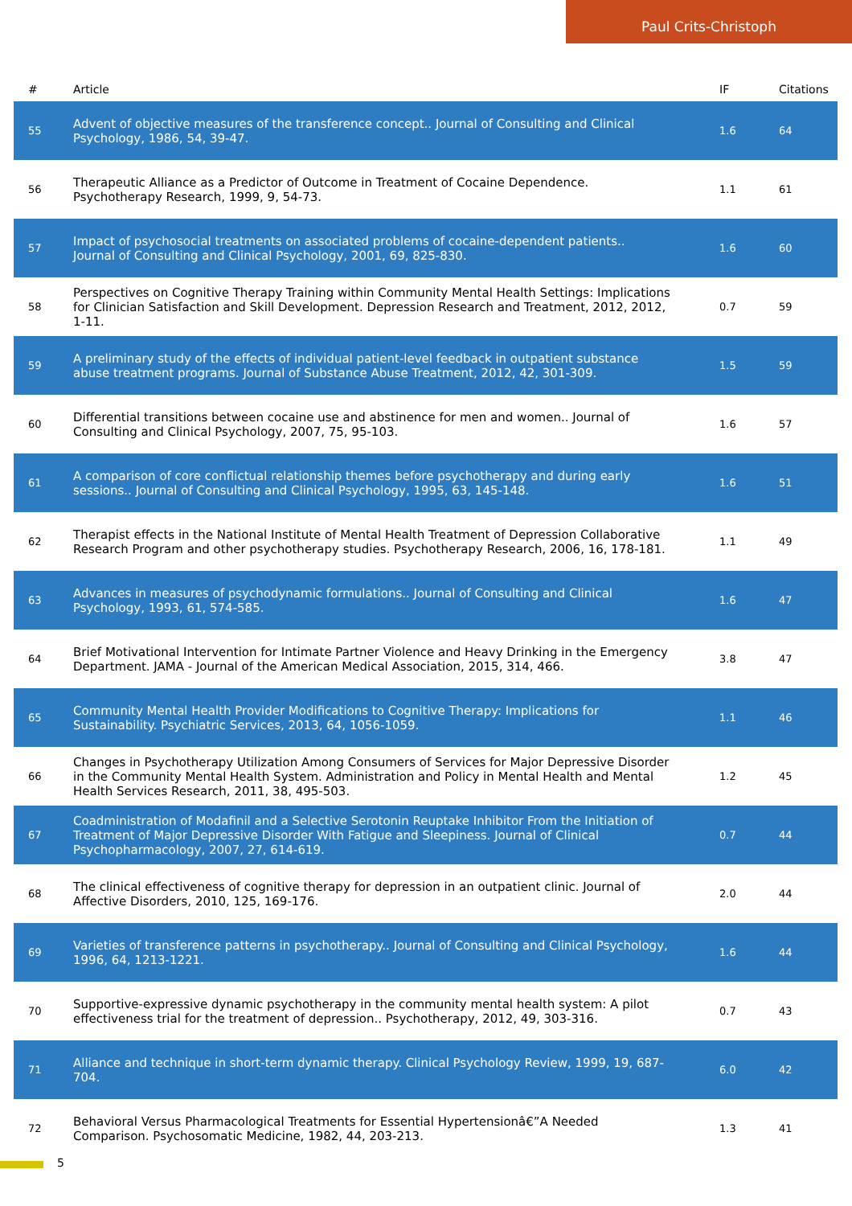Paul Crits-Christoph
| # | Article | IF | Citations |
| --- | --- | --- | --- |
| 55 | Advent of objective measures of the transference concept.. Journal of Consulting and Clinical Psychology, 1986, 54, 39-47. | 1.6 | 64 |
| 56 | Therapeutic Alliance as a Predictor of Outcome in Treatment of Cocaine Dependence. Psychotherapy Research, 1999, 9, 54-73. | 1.1 | 61 |
| 57 | Impact of psychosocial treatments on associated problems of cocaine-dependent patients.. Journal of Consulting and Clinical Psychology, 2001, 69, 825-830. | 1.6 | 60 |
| 58 | Perspectives on Cognitive Therapy Training within Community Mental Health Settings: Implications for Clinician Satisfaction and Skill Development. Depression Research and Treatment, 2012, 2012, 1-11. | 0.7 | 59 |
| 59 | A preliminary study of the effects of individual patient-level feedback in outpatient substance abuse treatment programs. Journal of Substance Abuse Treatment, 2012, 42, 301-309. | 1.5 | 59 |
| 60 | Differential transitions between cocaine use and abstinence for men and women.. Journal of Consulting and Clinical Psychology, 2007, 75, 95-103. | 1.6 | 57 |
| 61 | A comparison of core conflictual relationship themes before psychotherapy and during early sessions.. Journal of Consulting and Clinical Psychology, 1995, 63, 145-148. | 1.6 | 51 |
| 62 | Therapist effects in the National Institute of Mental Health Treatment of Depression Collaborative Research Program and other psychotherapy studies. Psychotherapy Research, 2006, 16, 178-181. | 1.1 | 49 |
| 63 | Advances in measures of psychodynamic formulations.. Journal of Consulting and Clinical Psychology, 1993, 61, 574-585. | 1.6 | 47 |
| 64 | Brief Motivational Intervention for Intimate Partner Violence and Heavy Drinking in the Emergency Department. JAMA - Journal of the American Medical Association, 2015, 314, 466. | 3.8 | 47 |
| 65 | Community Mental Health Provider Modifications to Cognitive Therapy: Implications for Sustainability. Psychiatric Services, 2013, 64, 1056-1059. | 1.1 | 46 |
| 66 | Changes in Psychotherapy Utilization Among Consumers of Services for Major Depressive Disorder in the Community Mental Health System. Administration and Policy in Mental Health and Mental Health Services Research, 2011, 38, 495-503. | 1.2 | 45 |
| 67 | Coadministration of Modafinil and a Selective Serotonin Reuptake Inhibitor From the Initiation of Treatment of Major Depressive Disorder With Fatigue and Sleepiness. Journal of Clinical Psychopharmacology, 2007, 27, 614-619. | 0.7 | 44 |
| 68 | The clinical effectiveness of cognitive therapy for depression in an outpatient clinic. Journal of Affective Disorders, 2010, 125, 169-176. | 2.0 | 44 |
| 69 | Varieties of transference patterns in psychotherapy.. Journal of Consulting and Clinical Psychology, 1996, 64, 1213-1221. | 1.6 | 44 |
| 70 | Supportive-expressive dynamic psychotherapy in the community mental health system: A pilot effectiveness trial for the treatment of depression.. Psychotherapy, 2012, 49, 303-316. | 0.7 | 43 |
| 71 | Alliance and technique in short-term dynamic therapy. Clinical Psychology Review, 1999, 19, 687-704. | 6.0 | 42 |
| 72 | Behavioral Versus Pharmacological Treatments for Essential Hypertensionâ€”A Needed Comparison. Psychosomatic Medicine, 1982, 44, 203-213. | 1.3 | 41 |
5